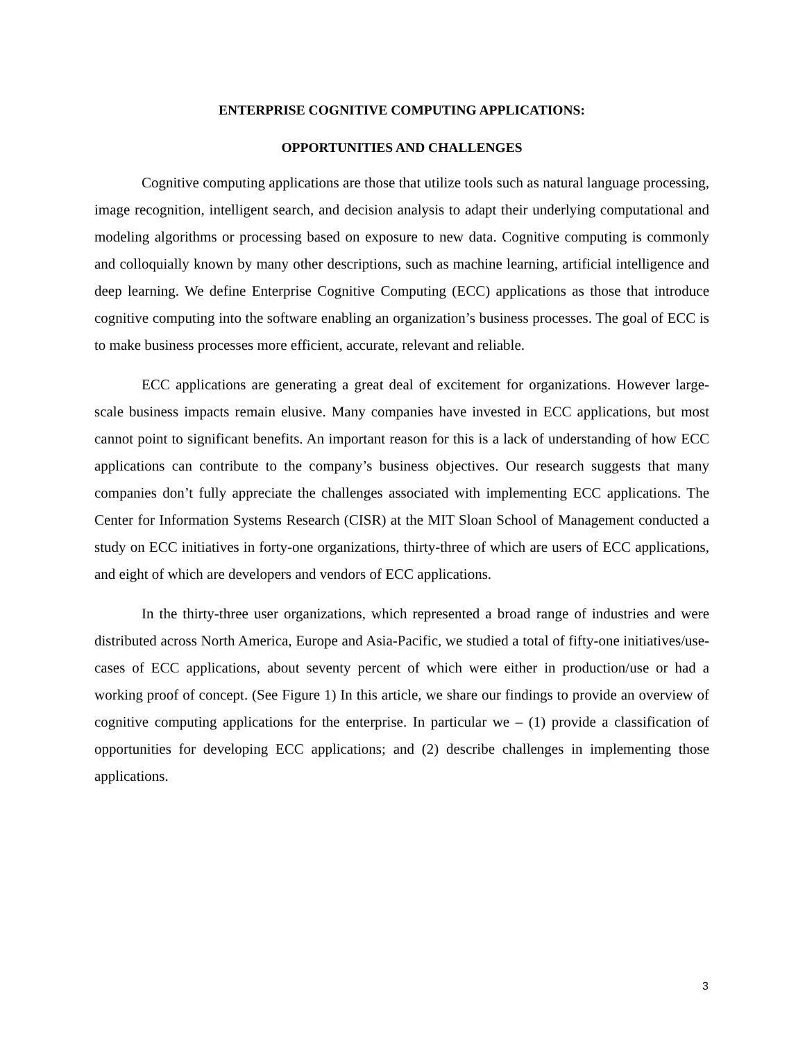ENTERPRISE COGNITIVE COMPUTING APPLICATIONS:
OPPORTUNITIES AND CHALLENGES
Cognitive computing applications are those that utilize tools such as natural language processing, image recognition, intelligent search, and decision analysis to adapt their underlying computational and modeling algorithms or processing based on exposure to new data. Cognitive computing is commonly and colloquially known by many other descriptions, such as machine learning, artificial intelligence and deep learning. We define Enterprise Cognitive Computing (ECC) applications as those that introduce cognitive computing into the software enabling an organization’s business processes. The goal of ECC is to make business processes more efficient, accurate, relevant and reliable.
ECC applications are generating a great deal of excitement for organizations. However large-scale business impacts remain elusive. Many companies have invested in ECC applications, but most cannot point to significant benefits. An important reason for this is a lack of understanding of how ECC applications can contribute to the company’s business objectives. Our research suggests that many companies don’t fully appreciate the challenges associated with implementing ECC applications. The Center for Information Systems Research (CISR) at the MIT Sloan School of Management conducted a study on ECC initiatives in forty-one organizations, thirty-three of which are users of ECC applications, and eight of which are developers and vendors of ECC applications.
In the thirty-three user organizations, which represented a broad range of industries and were distributed across North America, Europe and Asia-Pacific, we studied a total of fifty-one initiatives/use-cases of ECC applications, about seventy percent of which were either in production/use or had a working proof of concept. (See Figure 1) In this article, we share our findings to provide an overview of cognitive computing applications for the enterprise. In particular we – (1) provide a classification of opportunities for developing ECC applications; and (2) describe challenges in implementing those applications.
3